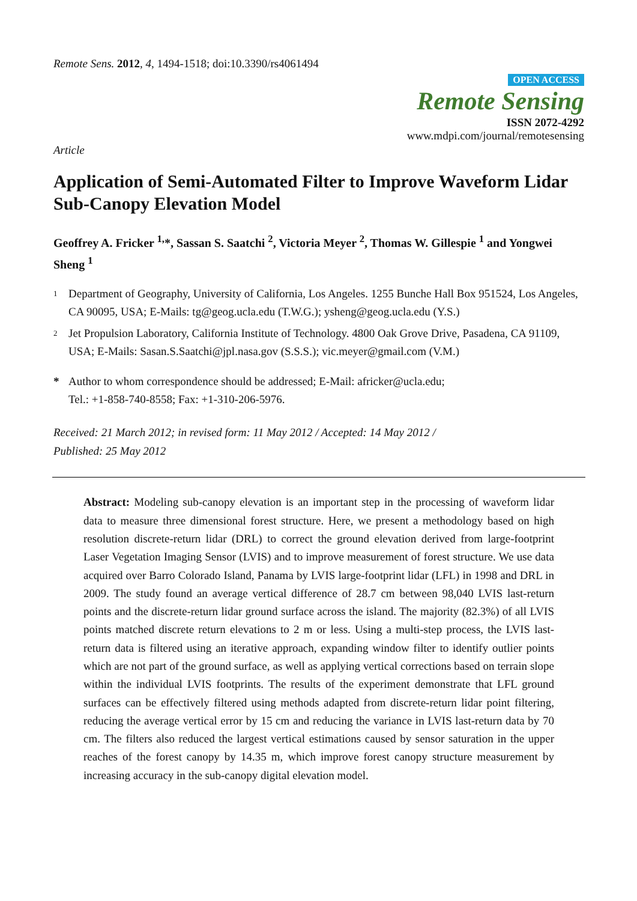Remote Sens. 2012, 4, 1494-1518; doi:10.3390/rs4061494
OPEN ACCESS
Remote Sensing
ISSN 2072-4292
www.mdpi.com/journal/remotesensing
Article
Application of Semi-Automated Filter to Improve Waveform Lidar Sub-Canopy Elevation Model
Geoffrey A. Fricker <sup>1,</sup>*, Sassan S. Saatchi <sup>2</sup>, Victoria Meyer <sup>2</sup>, Thomas W. Gillespie <sup>1</sup> and Yongwei Sheng <sup>1</sup>
1 Department of Geography, University of California, Los Angeles. 1255 Bunche Hall Box 951524, Los Angeles, CA 90095, USA; E-Mails: tg@geog.ucla.edu (T.W.G.); ysheng@geog.ucla.edu (Y.S.)
2 Jet Propulsion Laboratory, California Institute of Technology. 4800 Oak Grove Drive, Pasadena, CA 91109, USA; E-Mails: Sasan.S.Saatchi@jpl.nasa.gov (S.S.S.); vic.meyer@gmail.com (V.M.)
* Author to whom correspondence should be addressed; E-Mail: africker@ucla.edu;
Tel.: +1-858-740-8558; Fax: +1-310-206-5976.
Received: 21 March 2012; in revised form: 11 May 2012 / Accepted: 14 May 2012 /
Published: 25 May 2012
Abstract: Modeling sub-canopy elevation is an important step in the processing of waveform lidar data to measure three dimensional forest structure. Here, we present a methodology based on high resolution discrete-return lidar (DRL) to correct the ground elevation derived from large-footprint Laser Vegetation Imaging Sensor (LVIS) and to improve measurement of forest structure. We use data acquired over Barro Colorado Island, Panama by LVIS large-footprint lidar (LFL) in 1998 and DRL in 2009. The study found an average vertical difference of 28.7 cm between 98,040 LVIS last-return points and the discrete-return lidar ground surface across the island. The majority (82.3%) of all LVIS points matched discrete return elevations to 2 m or less. Using a multi-step process, the LVIS last-return data is filtered using an iterative approach, expanding window filter to identify outlier points which are not part of the ground surface, as well as applying vertical corrections based on terrain slope within the individual LVIS footprints. The results of the experiment demonstrate that LFL ground surfaces can be effectively filtered using methods adapted from discrete-return lidar point filtering, reducing the average vertical error by 15 cm and reducing the variance in LVIS last-return data by 70 cm. The filters also reduced the largest vertical estimations caused by sensor saturation in the upper reaches of the forest canopy by 14.35 m, which improve forest canopy structure measurement by increasing accuracy in the sub-canopy digital elevation model.